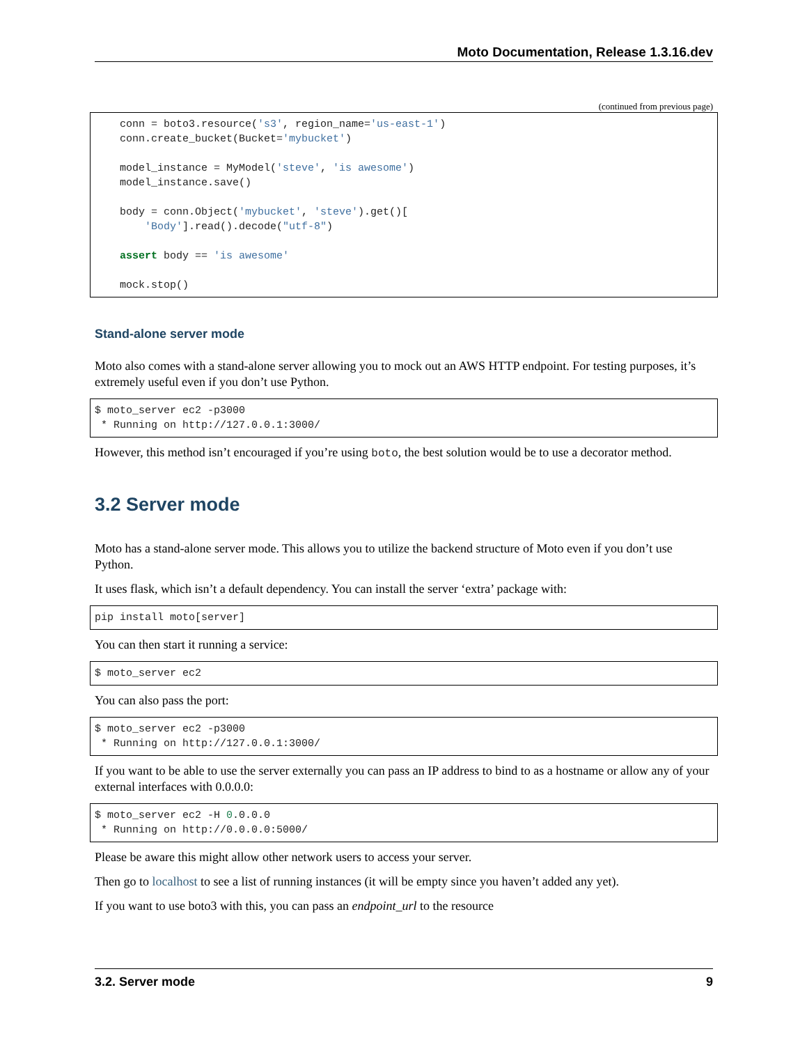Moto Documentation, Release 1.3.16.dev
(continued from previous page)
    conn = boto3.resource('s3', region_name='us-east-1')
    conn.create_bucket(Bucket='mybucket')

    model_instance = MyModel('steve', 'is awesome')
    model_instance.save()

    body = conn.Object('mybucket', 'steve').get()[
        'Body'].read().decode("utf-8")

    assert body == 'is awesome'

    mock.stop()
Stand-alone server mode
Moto also comes with a stand-alone server allowing you to mock out an AWS HTTP endpoint. For testing purposes, it’s extremely useful even if you don’t use Python.
$ moto_server ec2 -p3000
 * Running on http://127.0.0.1:3000/
However, this method isn’t encouraged if you’re using boto, the best solution would be to use a decorator method.
3.2 Server mode
Moto has a stand-alone server mode. This allows you to utilize the backend structure of Moto even if you don’t use Python.
It uses flask, which isn’t a default dependency. You can install the server ‘extra’ package with:
pip install moto[server]
You can then start it running a service:
$ moto_server ec2
You can also pass the port:
$ moto_server ec2 -p3000
 * Running on http://127.0.0.1:3000/
If you want to be able to use the server externally you can pass an IP address to bind to as a hostname or allow any of your external interfaces with 0.0.0.0:
$ moto_server ec2 -H 0.0.0.0
 * Running on http://0.0.0.0:5000/
Please be aware this might allow other network users to access your server.
Then go to localhost to see a list of running instances (it will be empty since you haven’t added any yet).
If you want to use boto3 with this, you can pass an endpoint_url to the resource
3.2. Server mode 9